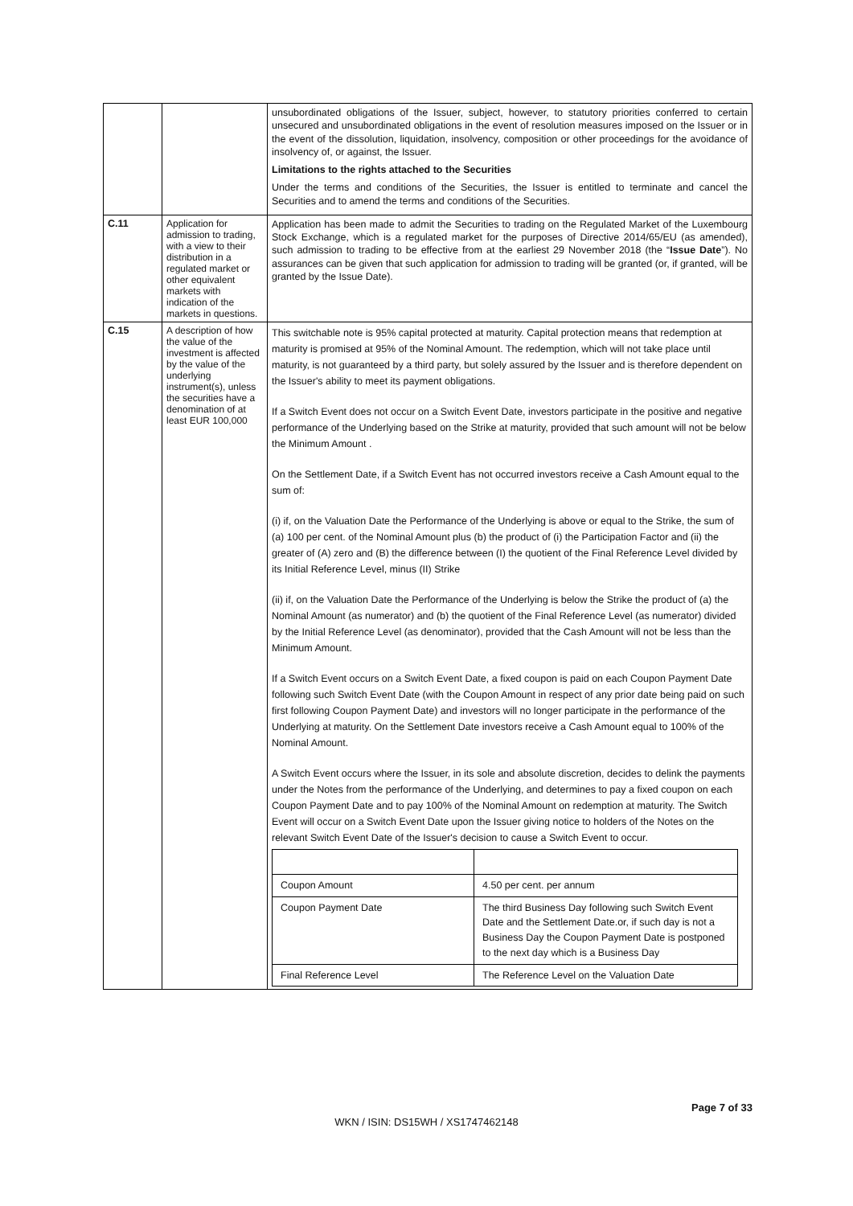| | | unsubordinated obligations of the Issuer, subject, however, to statutory priorities conferred to certain unsecured and unsubordinated obligations in the event of resolution measures imposed on the Issuer or in the event of the dissolution, liquidation, insolvency, composition or other proceedings for the avoidance of insolvency of, or against, the Issuer. Limitations to the rights attached to the Securities Under the terms and conditions of the Securities, the Issuer is entitled to terminate and cancel the Securities and to amend the terms and conditions of the Securities. |
| C.11 | Application for admission to trading, with a view to their distribution in a regulated market or other equivalent markets with indication of the markets in questions. | Application has been made to admit the Securities to trading on the Regulated Market of the Luxembourg Stock Exchange, which is a regulated market for the purposes of Directive 2014/65/EU (as amended), such admission to trading to be effective from at the earliest 29 November 2018 (the “ Issue Date ”). No assurances can be given that such application for admission to trading will be granted (or, if granted, will be granted by the Issue Date). |
| C.15 | A description of how the value of the investment is affected by the value of the underlying instrument(s), unless the securities have a denomination of at least EUR 100,000 | This switchable note is 95% capital protected at maturity. Capital protection means that redemption at maturity is promised at 95% of the Nominal Amount. The redemption, which will not take place until maturity, is not guaranteed by a third party, but solely assured by the Issuer and is therefore dependent on the Issuer's ability to meet its payment obligations. If a Switch Event does not occur on a Switch Event Date, investors participate in the positive and negative performance of the Underlying based on the Strike at maturity, provided that such amount will not be below the Minimum Amount . On the Settlement Date, if a Switch Event has not occurred investors receive a Cash Amount equal to the sum of: (i) if, on the Valuation Date the Performance of the Underlying is above or equal to the Strike, the sum of (a) 100 per cent. of the Nominal Amount plus (b) the product of (i) the Participation Factor and (ii) the greater of (A) zero and (B) the difference between (I) the quotient of the Final Reference Level divided by its Initial Reference Level, minus (II) Strike (ii) if, on the Valuation Date the Performance of the Underlying is below the Strike the product of (a) the Nominal Amount (as numerator) and (b) the quotient of the Final Reference Level (as numerator) divided by the Initial Reference Level (as denominator), provided that the Cash Amount will not be less than the Minimum Amount. If a Switch Event occurs on a Switch Event Date, a fixed coupon is paid on each Coupon Payment Date following such Switch Event Date (with the Coupon Amount in respect of any prior date being paid on such first following Coupon Payment Date) and investors will no longer participate in the performance of the Underlying at maturity. On the Settlement Date investors receive a Cash Amount equal to 100% of the Nominal Amount. A Switch Event occurs where the Issuer, in its sole and absolute discretion, decides to delink the payments under the Notes from the performance of the Underlying, and determines to pay a fixed coupon on each Coupon Payment Date and to pay 100% of the Nominal Amount on redemption at maturity. The Switch Event will occur on a Switch Event Date upon the Issuer giving notice to holders of the Notes on the relevant Switch Event Date of the Issuer's decision to cause a Switch Event to occur. / Coupon Amount / 4.50 per cent. per annum / / Coupon Payment Date / The third Business Day following such Switch Event Date and the Settlement Date.or, if such day is not a Business Day the Coupon Payment Date is postponed to the next day which is a Business Day / / Final Reference Level / The Reference Level on the Valuation Date / |
Page 7 of 33
WKN / ISIN: DS15WH / XS1747462148